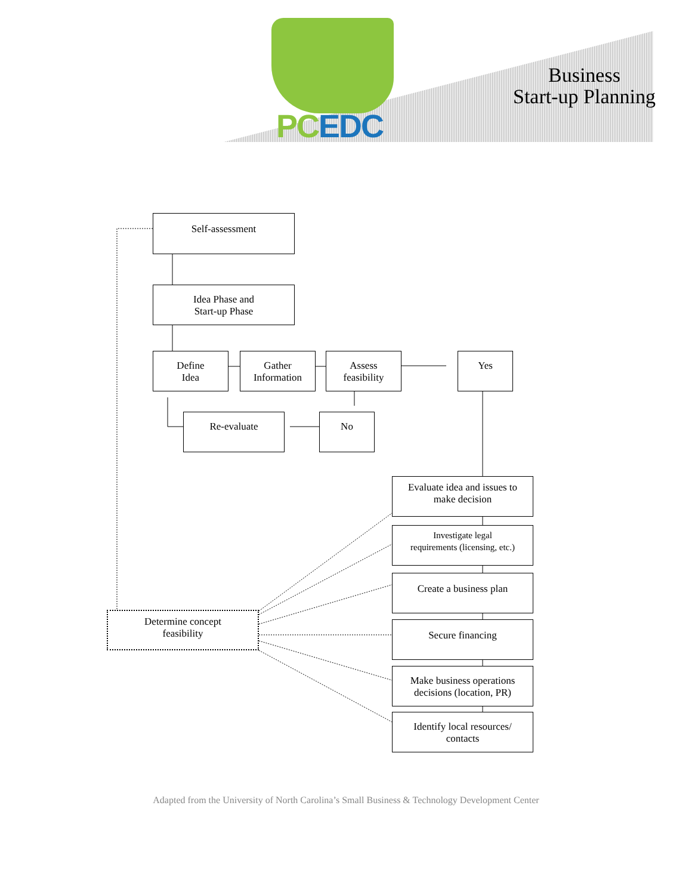PC EDC
Business
Start-up Planning
Self-assessment
Idea Phase and
Start-up Phase
Define
Idea
Gather
Information
Assess
feasibility
Yes
Re-evaluate No
Evaluate idea and issues to
make decision
Investigate legal
requirements (licensing, etc.)
Create a business plan
Secure financing
Make business operations
decisions (location, PR)
Identify local resources/
contacts
Determine concept
feasibility
Adapted from the University of North Carolina’s Small Business & Technology Development Center